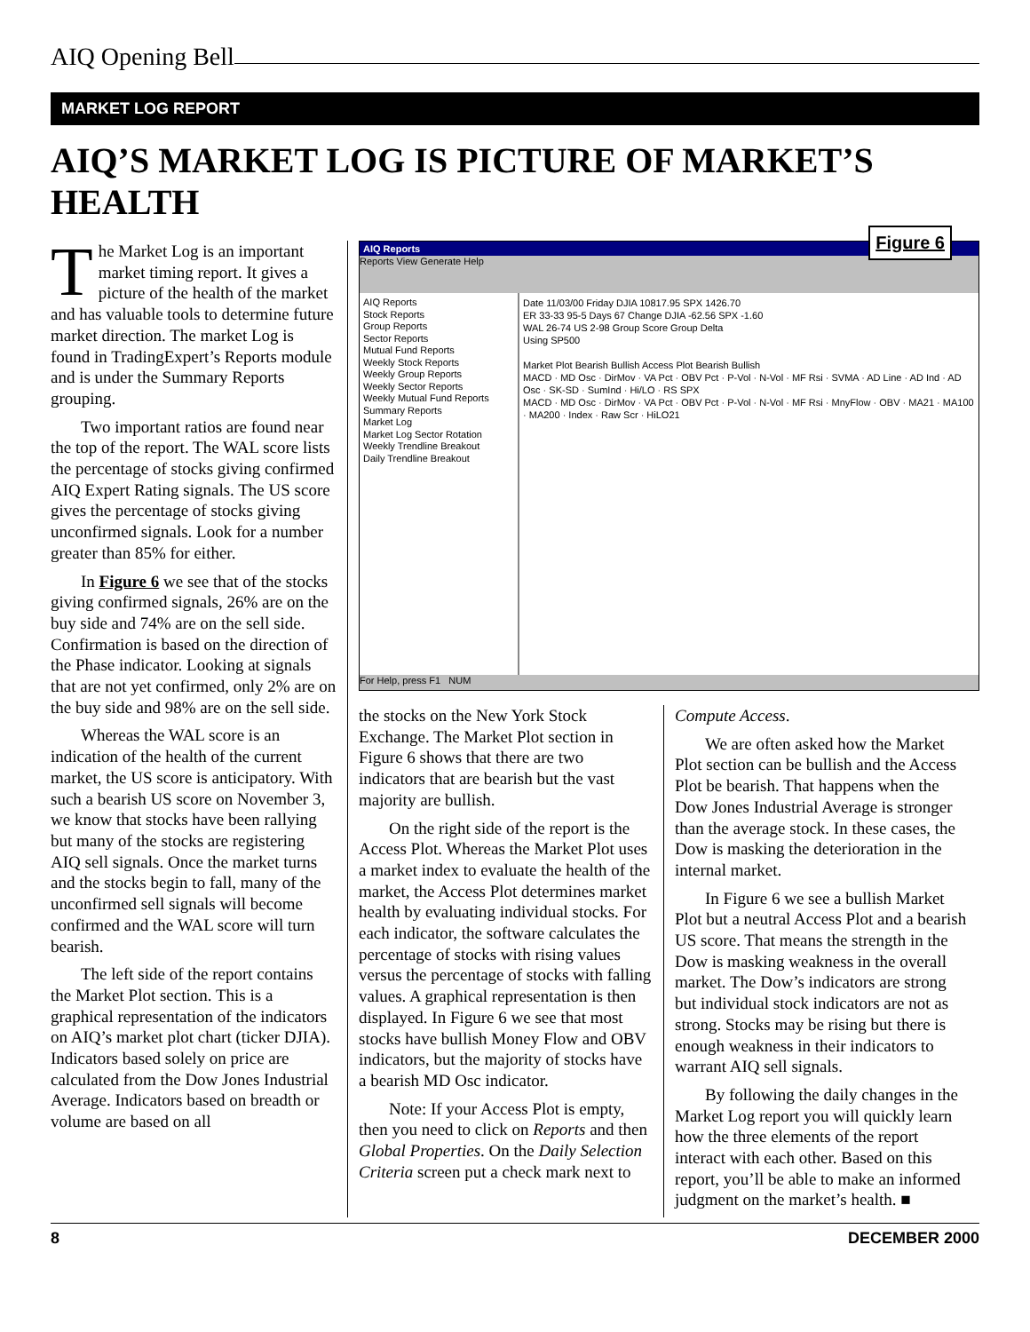AIQ Opening Bell
MARKET LOG REPORT
AIQ’S MARKET LOG IS PICTURE OF MARKET’S HEALTH
The Market Log is an important market timing report. It gives a picture of the health of the market and has valuable tools to determine future market direction. The market Log is found in TradingExpert’s Reports module and is under the Summary Reports grouping.
Two important ratios are found near the top of the report. The WAL score lists the percentage of stocks giving confirmed AIQ Expert Rating signals. The US score gives the percentage of stocks giving unconfirmed signals. Look for a number greater than 85% for either.
In Figure 6 we see that of the stocks giving confirmed signals, 26% are on the buy side and 74% are on the sell side. Confirmation is based on the direction of the Phase indicator. Looking at signals that are not yet confirmed, only 2% are on the buy side and 98% are on the sell side.
Whereas the WAL score is an indication of the health of the current market, the US score is anticipatory. With such a bearish US score on November 3, we know that stocks have been rallying but many of the stocks are registering AIQ sell signals. Once the market turns and the stocks begin to fall, many of the unconfirmed sell signals will become confirmed and the WAL score will turn bearish.
The left side of the report contains the Market Plot section. This is a graphical representation of the indicators on AIQ’s market plot chart (ticker DJIA). Indicators based solely on price are calculated from the Dow Jones Industrial Average. Indicators based on breadth or volume are based on all
AIQ Reports
Figure 6
Reports View Generate Help
AIQ Reports
Stock Reports
Group Reports
Sector Reports
Mutual Fund Reports
Weekly Stock Reports
Weekly Group Reports
Weekly Sector Reports
Weekly Mutual Fund Reports
Summary Reports
Market Log
Market Log Sector Rotation
Weekly Trendline Breakout
Daily Trendline Breakout
Date 11/03/00 Friday DJIA 10817.95 SPX 1426.70
ER 33-33 95-5 Days 67 Change DJIA -62.56 SPX -1.60
WAL 26-74 US 2-98 Group Score Group Delta
Using SP500
Market Plot Bearish Bullish Access Plot Bearish Bullish
MACD · MD Osc · DirMov · VA Pct · OBV Pct · P-Vol · N-Vol · MF Rsi · SVMA · AD Line · AD Ind · AD Osc · SK-SD · SumInd · Hi/LO · RS SPX
MACD · MD Osc · DirMov · VA Pct · OBV Pct · P-Vol · N-Vol · MF Rsi · MnyFlow · OBV · MA21 · MA100 · MA200 · Index · Raw Scr · HiLO21
For Help, press F1 NUM
the stocks on the New York Stock Exchange. The Market Plot section in Figure 6 shows that there are two indicators that are bearish but the vast majority are bullish.
On the right side of the report is the Access Plot. Whereas the Market Plot uses a market index to evaluate the health of the market, the Access Plot determines market health by evaluating individual stocks. For each indicator, the software calculates the percentage of stocks with rising values versus the percentage of stocks with falling values. A graphical representation is then displayed. In Figure 6 we see that most stocks have bullish Money Flow and OBV indicators, but the majority of stocks have a bearish MD Osc indicator.
Note: If your Access Plot is empty, then you need to click on Reports and then Global Properties. On the Daily Selection Criteria screen put a check mark next to
Compute Access.
We are often asked how the Market Plot section can be bullish and the Access Plot be bearish. That happens when the Dow Jones Industrial Average is stronger than the average stock. In these cases, the Dow is masking the deterioration in the internal market.
In Figure 6 we see a bullish Market Plot but a neutral Access Plot and a bearish US score. That means the strength in the Dow is masking weakness in the overall market. The Dow’s indicators are strong but individual stock indicators are not as strong. Stocks may be rising but there is enough weakness in their indicators to warrant AIQ sell signals.
By following the daily changes in the Market Log report you will quickly learn how the three elements of the report interact with each other. Based on this report, you’ll be able to make an informed judgment on the market’s health. ■
8 DECEMBER 2000